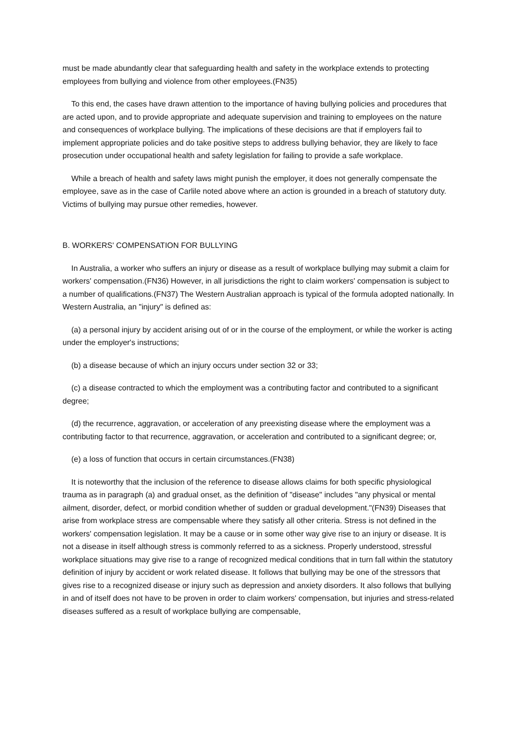must be made abundantly clear that safeguarding health and safety in the workplace extends to protecting employees from bullying and violence from other employees.(FN35)
To this end, the cases have drawn attention to the importance of having bullying policies and procedures that are acted upon, and to provide appropriate and adequate supervision and training to employees on the nature and consequences of workplace bullying. The implications of these decisions are that if employers fail to implement appropriate policies and do take positive steps to address bullying behavior, they are likely to face prosecution under occupational health and safety legislation for failing to provide a safe workplace.
While a breach of health and safety laws might punish the employer, it does not generally compensate the employee, save as in the case of Carlile noted above where an action is grounded in a breach of statutory duty. Victims of bullying may pursue other remedies, however.
B. WORKERS' COMPENSATION FOR BULLYING
In Australia, a worker who suffers an injury or disease as a result of workplace bullying may submit a claim for workers' compensation.(FN36) However, in all jurisdictions the right to claim workers' compensation is subject to a number of qualifications.(FN37) The Western Australian approach is typical of the formula adopted nationally. In Western Australia, an "injury" is defined as:
(a) a personal injury by accident arising out of or in the course of the employment, or while the worker is acting under the employer's instructions;
(b) a disease because of which an injury occurs under section 32 or 33;
(c) a disease contracted to which the employment was a contributing factor and contributed to a significant degree;
(d) the recurrence, aggravation, or acceleration of any preexisting disease where the employment was a contributing factor to that recurrence, aggravation, or acceleration and contributed to a significant degree; or,
(e) a loss of function that occurs in certain circumstances.(FN38)
It is noteworthy that the inclusion of the reference to disease allows claims for both specific physiological trauma as in paragraph (a) and gradual onset, as the definition of "disease" includes "any physical or mental ailment, disorder, defect, or morbid condition whether of sudden or gradual development."(FN39) Diseases that arise from workplace stress are compensable where they satisfy all other criteria. Stress is not defined in the workers' compensation legislation. It may be a cause or in some other way give rise to an injury or disease. It is not a disease in itself although stress is commonly referred to as a sickness. Properly understood, stressful workplace situations may give rise to a range of recognized medical conditions that in turn fall within the statutory definition of injury by accident or work related disease. It follows that bullying may be one of the stressors that gives rise to a recognized disease or injury such as depression and anxiety disorders. It also follows that bullying in and of itself does not have to be proven in order to claim workers' compensation, but injuries and stress-related diseases suffered as a result of workplace bullying are compensable,